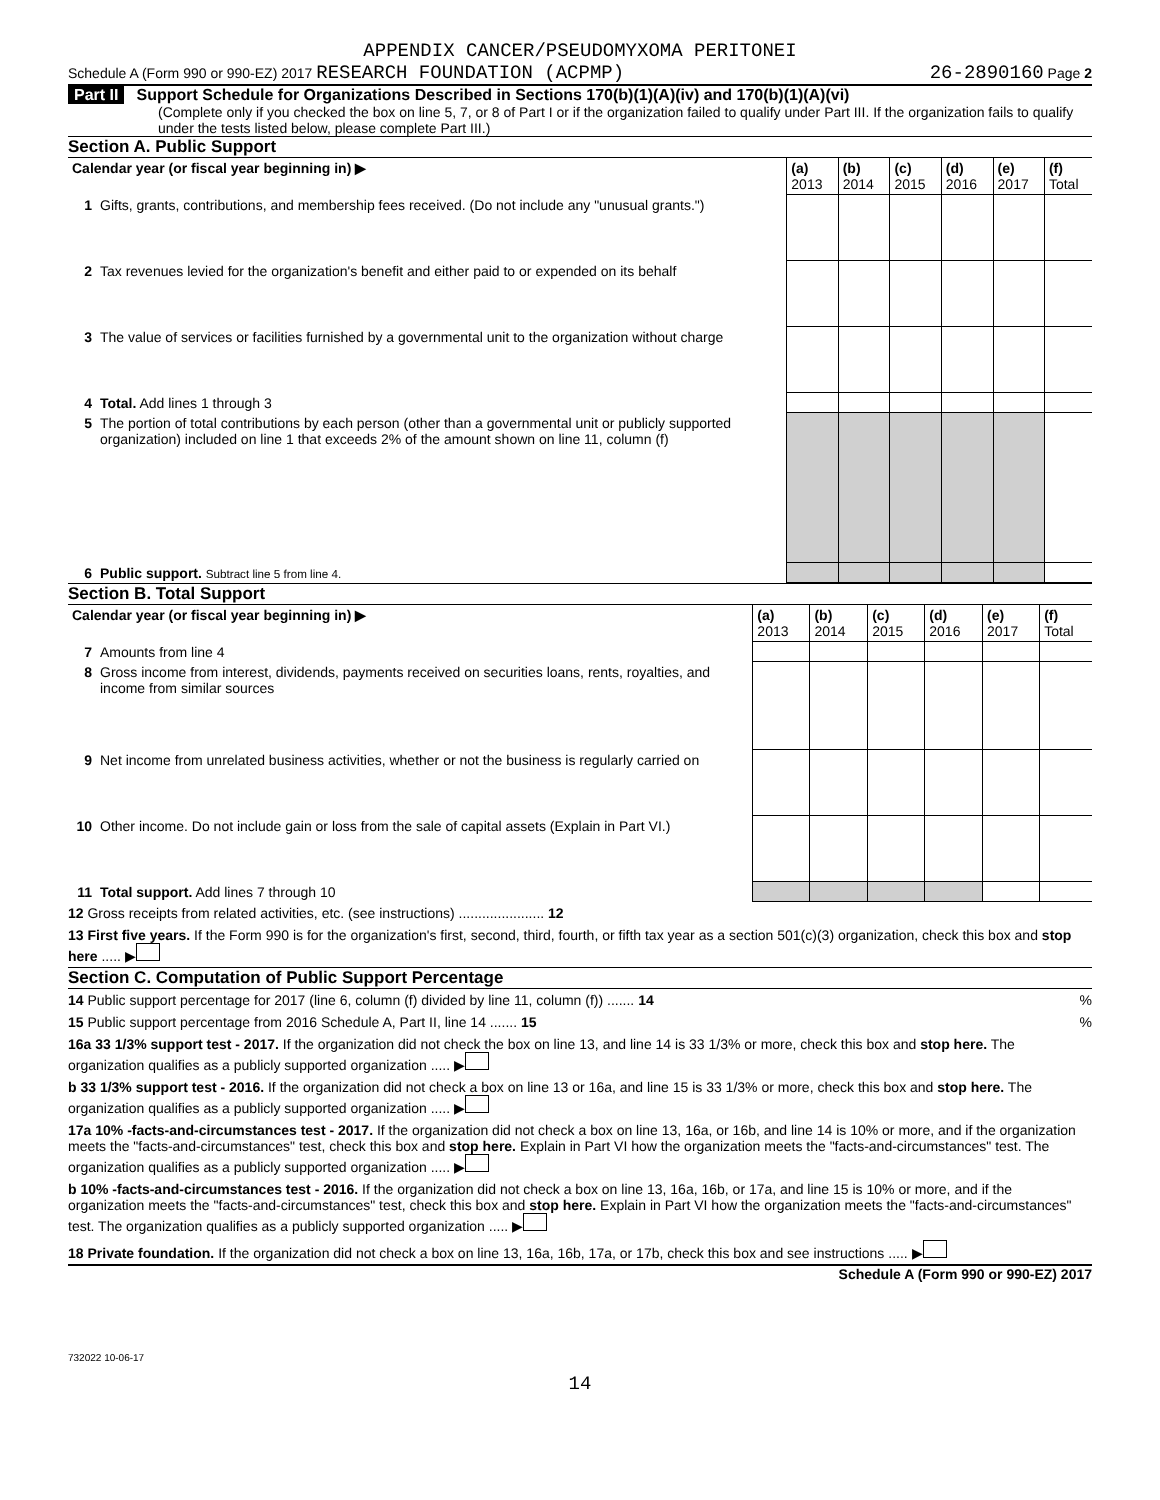APPENDIX CANCER/PSEUDOMYXOMA PERITONEI
Schedule A (Form 990 or 990-EZ) 2017 RESEARCH FOUNDATION (ACPMP) 26-2890160 Page 2
Part II Support Schedule for Organizations Described in Sections 170(b)(1)(A)(iv) and 170(b)(1)(A)(vi)
(Complete only if you checked the box on line 5, 7, or 8 of Part I or if the organization failed to qualify under Part III. If the organization fails to qualify under the tests listed below, please complete Part III.)
Section A. Public Support
| Calendar year (or fiscal year beginning in) ▶ | | (a) 2013 | (b) 2014 | (c) 2015 | (d) 2016 | (e) 2017 | (f) Total |
| 1 | Gifts, grants, contributions, and membership fees received. (Do not include any "unusual grants.") | | | | | | |
| 2 | Tax revenues levied for the organization's benefit and either paid to or expended on its behalf | | | | | | |
| 3 | The value of services or facilities furnished by a governmental unit to the organization without charge | | | | | | |
| 4 | Total. Add lines 1 through 3 | | | | | | |
| 5 | The portion of total contributions by each person (other than a governmental unit or publicly supported organization) included on line 1 that exceeds 2% of the amount shown on line 11, column (f) | | | | | | |
| 6 | Public support. Subtract line 5 from line 4. | | | | | | |
Section B. Total Support
| Calendar year (or fiscal year beginning in) ▶ | | (a) 2013 | (b) 2014 | (c) 2015 | (d) 2016 | (e) 2017 | (f) Total |
| 7 | Amounts from line 4 | | | | | | |
| 8 | Gross income from interest, dividends, payments received on securities loans, rents, royalties, and income from similar sources | | | | | | |
| 9 | Net income from unrelated business activities, whether or not the business is regularly carried on | | | | | | |
| 10 | Other income. Do not include gain or loss from the sale of capital assets (Explain in Part VI.) | | | | | | |
| 11 | Total support. Add lines 7 through 10 | | | | | | |
12 Gross receipts from related activities, etc. (see instructions) ...................... 12
13 First five years. If the Form 990 is for the organization's first, second, third, fourth, or fifth tax year as a section 501(c)(3) organization, check this box and stop here ..... ▶
Section C. Computation of Public Support Percentage
14 Public support percentage for 2017 (line 6, column (f) divided by line 11, column (f)) ....... 14 %
15 Public support percentage from 2016 Schedule A, Part II, line 14 ....... 15 %
16a 33 1/3% support test - 2017. If the organization did not check the box on line 13, and line 14 is 33 1/3% or more, check this box and stop here. The organization qualifies as a publicly supported organization ..... ▶
b 33 1/3% support test - 2016. If the organization did not check a box on line 13 or 16a, and line 15 is 33 1/3% or more, check this box and stop here. The organization qualifies as a publicly supported organization ..... ▶
17a 10% -facts-and-circumstances test - 2017. If the organization did not check a box on line 13, 16a, or 16b, and line 14 is 10% or more, and if the organization meets the "facts-and-circumstances" test, check this box and stop here. Explain in Part VI how the organization meets the "facts-and-circumstances" test. The organization qualifies as a publicly supported organization ..... ▶
b 10% -facts-and-circumstances test - 2016. If the organization did not check a box on line 13, 16a, 16b, or 17a, and line 15 is 10% or more, and if the organization meets the "facts-and-circumstances" test, check this box and stop here. Explain in Part VI how the organization meets the "facts-and-circumstances" test. The organization qualifies as a publicly supported organization ..... ▶
18 Private foundation. If the organization did not check a box on line 13, 16a, 16b, 17a, or 17b, check this box and see instructions ..... ▶
Schedule A (Form 990 or 990-EZ) 2017
732022 10-06-17
14